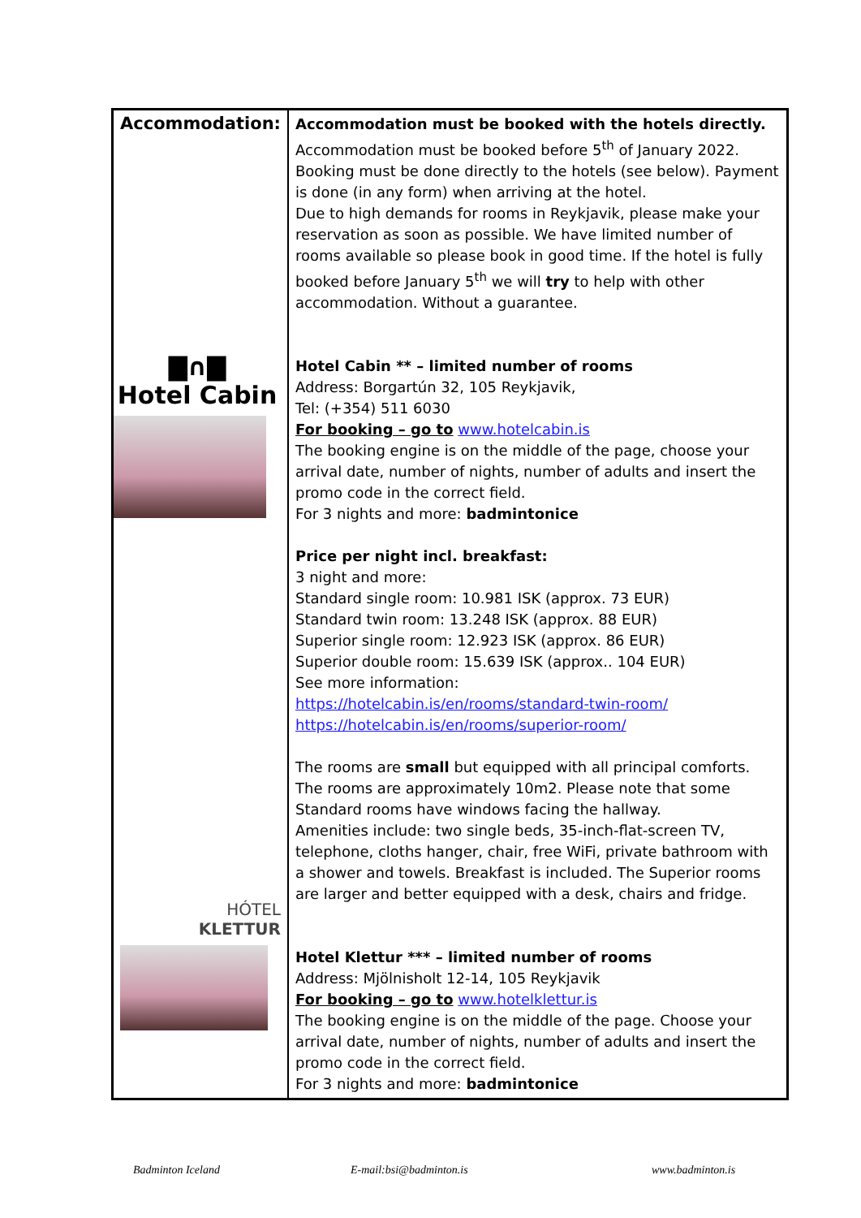| Accommodation: ▇∩▇ Hotel Cabin HÓTEL KLETTUR | Accommodation must be booked with the hotels directly. Accommodation must be booked before 5<sup>th</sup> of January 2022. Booking must be done directly to the hotels (see below). Payment is done (in any form) when arriving at the hotel. Due to high demands for rooms in Reykjavik, please make your reservation as soon as possible. We have limited number of rooms available so please book in good time. If the hotel is fully booked before January 5<sup>th</sup> we will try to help with other accommodation. Without a guarantee. Hotel Cabin ** – limited number of rooms Address: Borgartún 32, 105 Reykjavik, Tel: (+354) 511 6030 For booking – go to www.hotelcabin.is The booking engine is on the middle of the page, choose your arrival date, number of nights, number of adults and insert the promo code in the correct field. For 3 nights and more: badmintonice Price per night incl. breakfast: 3 night and more: Standard single room: 10.981 ISK (approx. 73 EUR) Standard twin room: 13.248 ISK (approx. 88 EUR) Superior single room: 12.923 ISK (approx. 86 EUR) Superior double room: 15.639 ISK (approx.. 104 EUR) See more information: https://hotelcabin.is/en/rooms/standard-twin-room/ https://hotelcabin.is/en/rooms/superior-room/ The rooms are small but equipped with all principal comforts. The rooms are approximately 10m2. Please note that some Standard rooms have windows facing the hallway. Amenities include: two single beds, 35-inch-flat-screen TV, telephone, cloths hanger, chair, free WiFi, private bathroom with a shower and towels. Breakfast is included. The Superior rooms are larger and better equipped with a desk, chairs and fridge. Hotel Klettur *** – limited number of rooms Address: Mjölnisholt 12-14, 105 Reykjavik For booking – go to www.hotelklettur.is The booking engine is on the middle of the page. Choose your arrival date, number of nights, number of adults and insert the promo code in the correct field. For 3 nights and more: badmintonice |
Badminton Iceland E-mail:bsi@badminton.is www.badminton.is